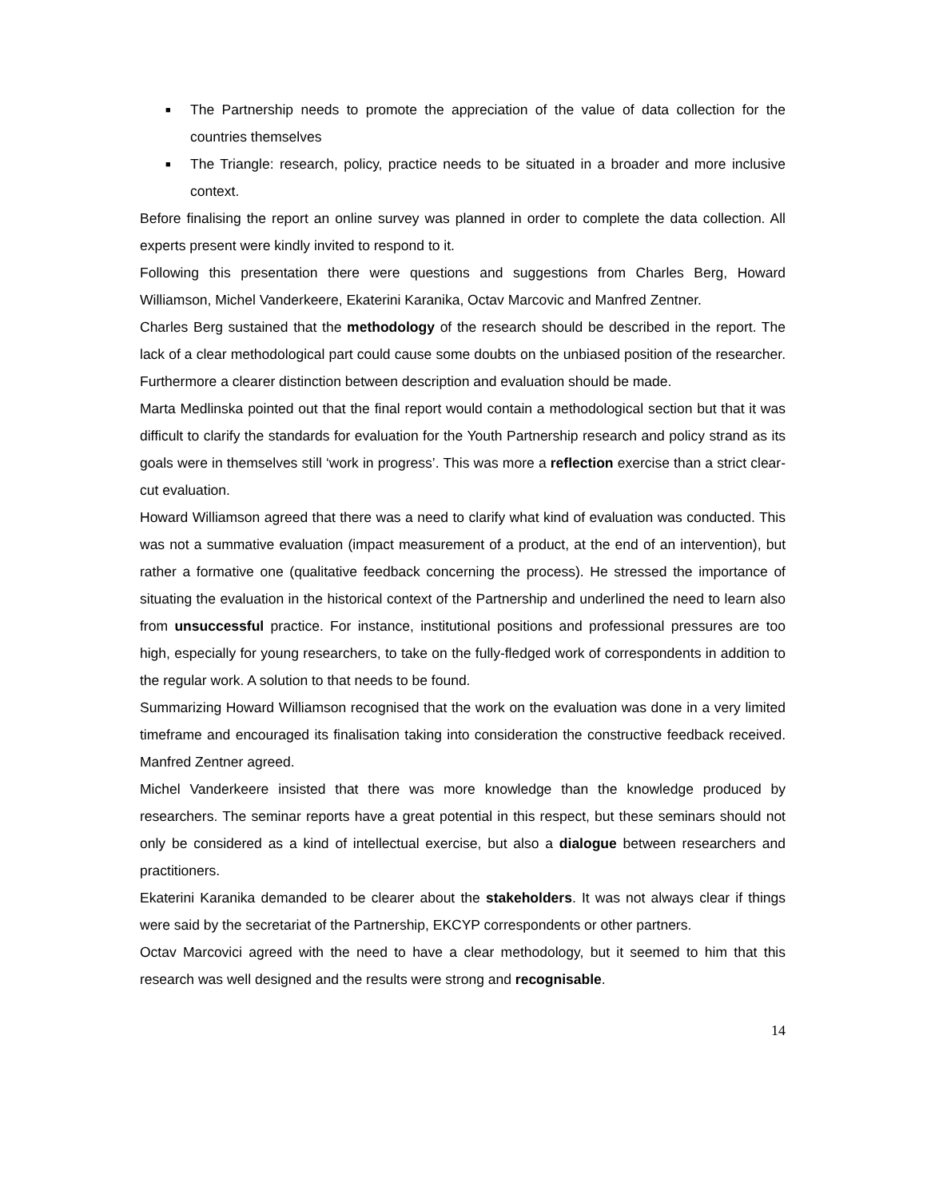■ The Partnership needs to promote the appreciation of the value of data collection for the countries themselves
■ The Triangle: research, policy, practice needs to be situated in a broader and more inclusive context.
Before finalising the report an online survey was planned in order to complete the data collection. All experts present were kindly invited to respond to it.
Following this presentation there were questions and suggestions from Charles Berg, Howard Williamson, Michel Vanderkeere, Ekaterini Karanika, Octav Marcovic and Manfred Zentner.
Charles Berg sustained that the methodology of the research should be described in the report. The lack of a clear methodological part could cause some doubts on the unbiased position of the researcher. Furthermore a clearer distinction between description and evaluation should be made.
Marta Medlinska pointed out that the final report would contain a methodological section but that it was difficult to clarify the standards for evaluation for the Youth Partnership research and policy strand as its goals were in themselves still ‘work in progress’. This was more a reflection exercise than a strict clear-cut evaluation.
Howard Williamson agreed that there was a need to clarify what kind of evaluation was conducted. This was not a summative evaluation (impact measurement of a product, at the end of an intervention), but rather a formative one (qualitative feedback concerning the process). He stressed the importance of situating the evaluation in the historical context of the Partnership and underlined the need to learn also from unsuccessful practice. For instance, institutional positions and professional pressures are too high, especially for young researchers, to take on the fully-fledged work of correspondents in addition to the regular work. A solution to that needs to be found.
Summarizing Howard Williamson recognised that the work on the evaluation was done in a very limited timeframe and encouraged its finalisation taking into consideration the constructive feedback received. Manfred Zentner agreed.
Michel Vanderkeere insisted that there was more knowledge than the knowledge produced by researchers. The seminar reports have a great potential in this respect, but these seminars should not only be considered as a kind of intellectual exercise, but also a dialogue between researchers and practitioners.
Ekaterini Karanika demanded to be clearer about the stakeholders. It was not always clear if things were said by the secretariat of the Partnership, EKCYP correspondents or other partners.
Octav Marcovici agreed with the need to have a clear methodology, but it seemed to him that this research was well designed and the results were strong and recognisable.
14